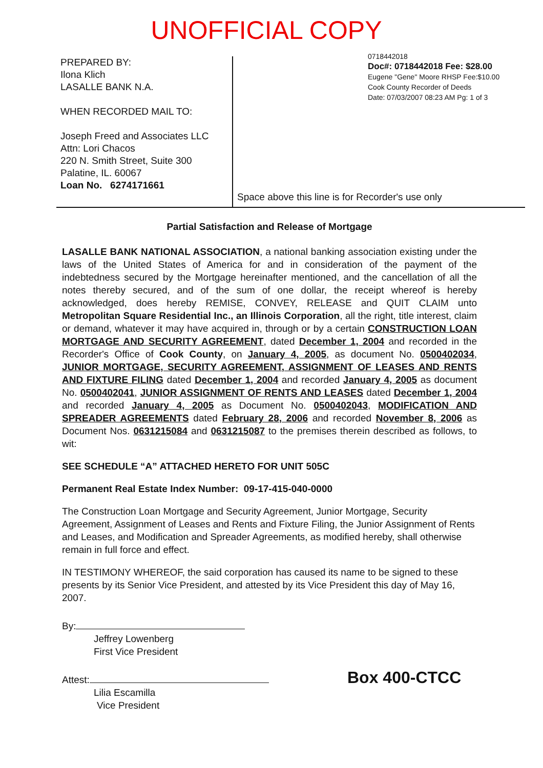UNOFFICIAL COPY
PREPARED BY:
Ilona Klich
LASALLE BANK N.A.
WHEN RECORDED MAIL TO:
Joseph Freed and Associates LLC
Attn: Lori Chacos
220 N. Smith Street, Suite 300
Palatine, IL. 60067
Loan No. 6274171661
0718442018
Doc#: 0718442018 Fee: $28.00
Eugene "Gene" Moore RHSP Fee:$10.00
Cook County Recorder of Deeds
Date: 07/03/2007 08:23 AM Pg: 1 of 3
Space above this line is for Recorder's use only
Partial Satisfaction and Release of Mortgage
LASALLE BANK NATIONAL ASSOCIATION, a national banking association existing under the laws of the United States of America for and in consideration of the payment of the indebtedness secured by the Mortgage hereinafter mentioned, and the cancellation of all the notes thereby secured, and of the sum of one dollar, the receipt whereof is hereby acknowledged, does hereby REMISE, CONVEY, RELEASE and QUIT CLAIM unto Metropolitan Square Residential Inc., an Illinois Corporation, all the right, title interest, claim or demand, whatever it may have acquired in, through or by a certain CONSTRUCTION LOAN MORTGAGE AND SECURITY AGREEMENT, dated December 1, 2004 and recorded in the Recorder's Office of Cook County, on January 4, 2005, as document No. 0500402034, JUNIOR MORTGAGE, SECURITY AGREEMENT, ASSIGNMENT OF LEASES AND RENTS AND FIXTURE FILING dated December 1, 2004 and recorded January 4, 2005 as document No. 0500402041, JUNIOR ASSIGNMENT OF RENTS AND LEASES dated December 1, 2004 and recorded January 4, 2005 as Document No. 0500402043, MODIFICATION AND SPREADER AGREEMENTS dated February 28, 2006 and recorded November 8, 2006 as Document Nos. 0631215084 and 0631215087 to the premises therein described as follows, to wit:
SEE SCHEDULE “A” ATTACHED HERETO FOR UNIT 505C
Permanent Real Estate Index Number: 09-17-415-040-0000
The Construction Loan Mortgage and Security Agreement, Junior Mortgage, Security Agreement, Assignment of Leases and Rents and Fixture Filing, the Junior Assignment of Rents and Leases, and Modification and Spreader Agreements, as modified hereby, shall otherwise remain in full force and effect.
IN TESTIMONY WHEREOF, the said corporation has caused its name to be signed to these presents by its Senior Vice President, and attested by its Vice President this day of May 16, 2007.
By:
Jeffrey Lowenberg
First Vice President
Attest:
Lilia Escamilla
Vice President
Box 400-CTCC